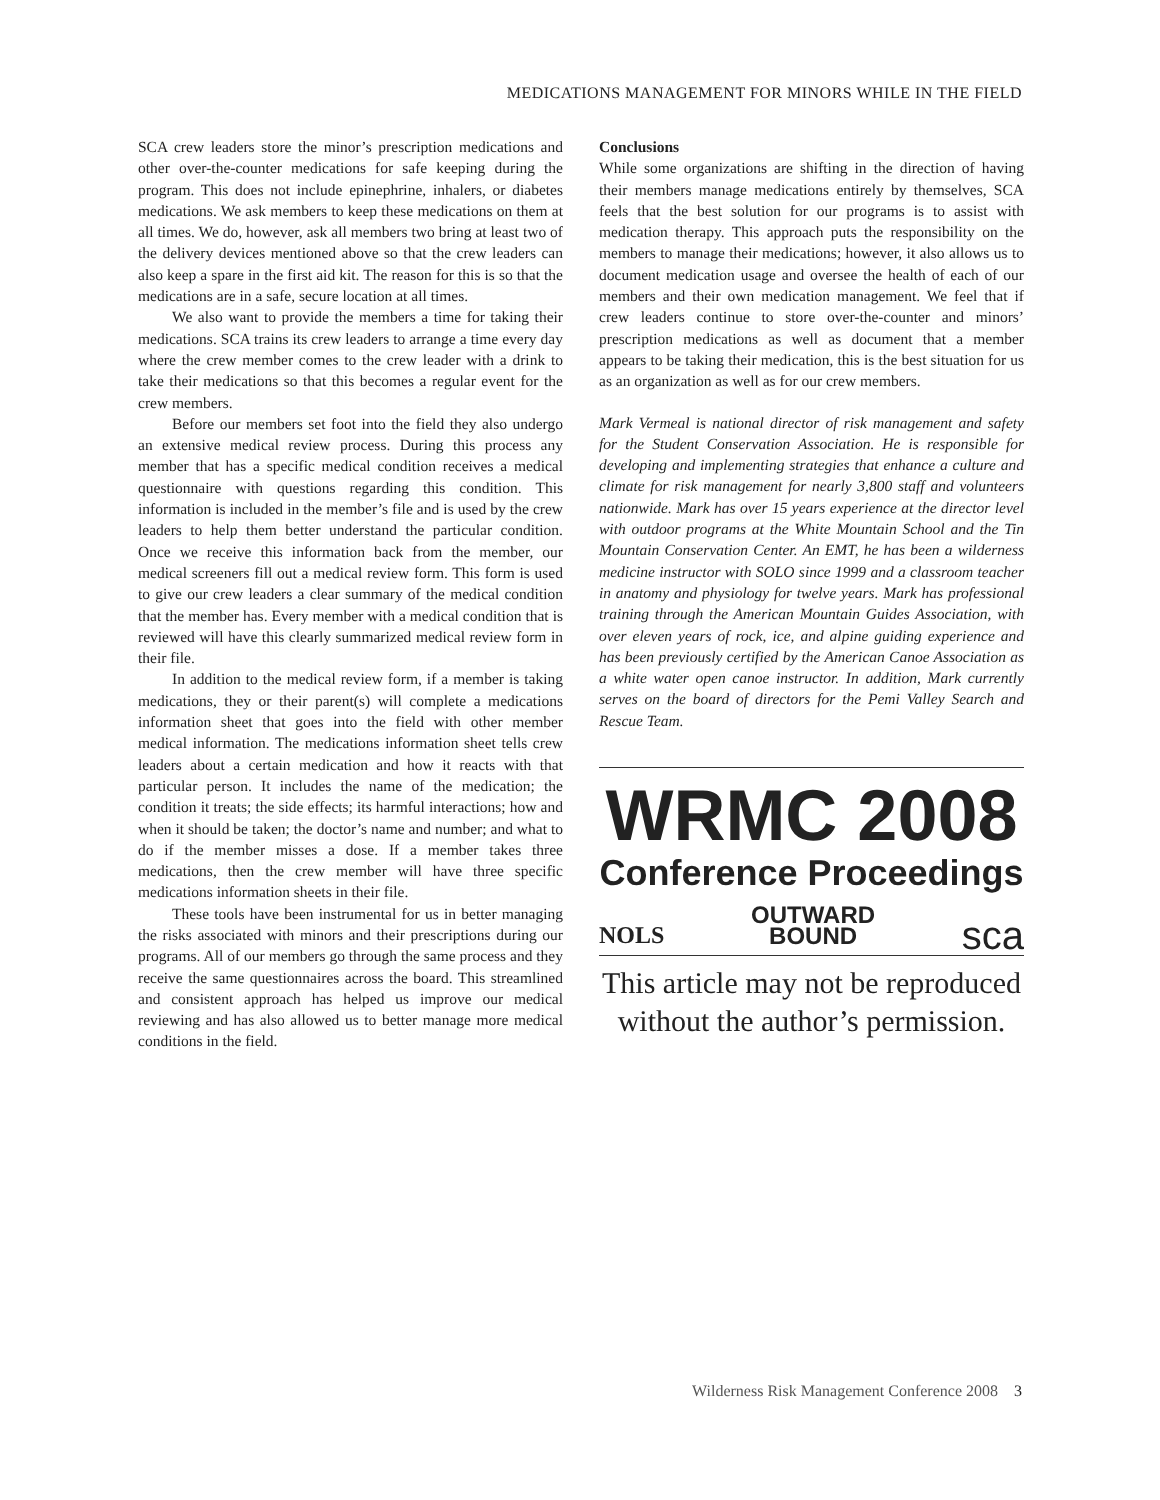MEDICATIONS MANAGEMENT FOR MINORS WHILE IN THE FIELD
SCA crew leaders store the minor’s prescription medications and other over-the-counter medications for safe keeping during the program. This does not include epinephrine, inhalers, or diabetes medications. We ask members to keep these medications on them at all times. We do, however, ask all members two bring at least two of the delivery devices mentioned above so that the crew leaders can also keep a spare in the first aid kit. The reason for this is so that the medications are in a safe, secure location at all times.
We also want to provide the members a time for taking their medications. SCA trains its crew leaders to arrange a time every day where the crew member comes to the crew leader with a drink to take their medications so that this becomes a regular event for the crew members.
Before our members set foot into the field they also undergo an extensive medical review process. During this process any member that has a specific medical condition receives a medical questionnaire with questions regarding this condition. This information is included in the member’s file and is used by the crew leaders to help them better understand the particular condition. Once we receive this information back from the member, our medical screeners fill out a medical review form. This form is used to give our crew leaders a clear summary of the medical condition that the member has. Every member with a medical condition that is reviewed will have this clearly summarized medical review form in their file.
In addition to the medical review form, if a member is taking medications, they or their parent(s) will complete a medications information sheet that goes into the field with other member medical information. The medications information sheet tells crew leaders about a certain medication and how it reacts with that particular person. It includes the name of the medication; the condition it treats; the side effects; its harmful interactions; how and when it should be taken; the doctor’s name and number; and what to do if the member misses a dose. If a member takes three medications, then the crew member will have three specific medications information sheets in their file.
These tools have been instrumental for us in better managing the risks associated with minors and their prescriptions during our programs. All of our members go through the same process and they receive the same questionnaires across the board. This streamlined and consistent approach has helped us improve our medical reviewing and has also allowed us to better manage more medical conditions in the field.
Conclusions
While some organizations are shifting in the direction of having their members manage medications entirely by themselves, SCA feels that the best solution for our programs is to assist with medication therapy. This approach puts the responsibility on the members to manage their medications; however, it also allows us to document medication usage and oversee the health of each of our members and their own medication management. We feel that if crew leaders continue to store over-the-counter and minors’ prescription medications as well as document that a member appears to be taking their medication, this is the best situation for us as an organization as well as for our crew members.
Mark Vermeal is national director of risk management and safety for the Student Conservation Association. He is responsible for developing and implementing strategies that enhance a culture and climate for risk management for nearly 3,800 staff and volunteers nationwide. Mark has over 15 years experience at the director level with outdoor programs at the White Mountain School and the Tin Mountain Conservation Center. An EMT, he has been a wilderness medicine instructor with SOLO since 1999 and a classroom teacher in anatomy and physiology for twelve years. Mark has professional training through the American Mountain Guides Association, with over eleven years of rock, ice, and alpine guiding experience and has been previously certified by the American Canoe Association as a white water open canoe instructor. In addition, Mark currently serves on the board of directors for the Pemi Valley Search and Rescue Team.
WRMC 2008
Conference Proceedings
NOLS OUTWARD
BOUND sca
This article may not be reproduced without the author’s permission.
Wilderness Risk Management Conference 2008 3